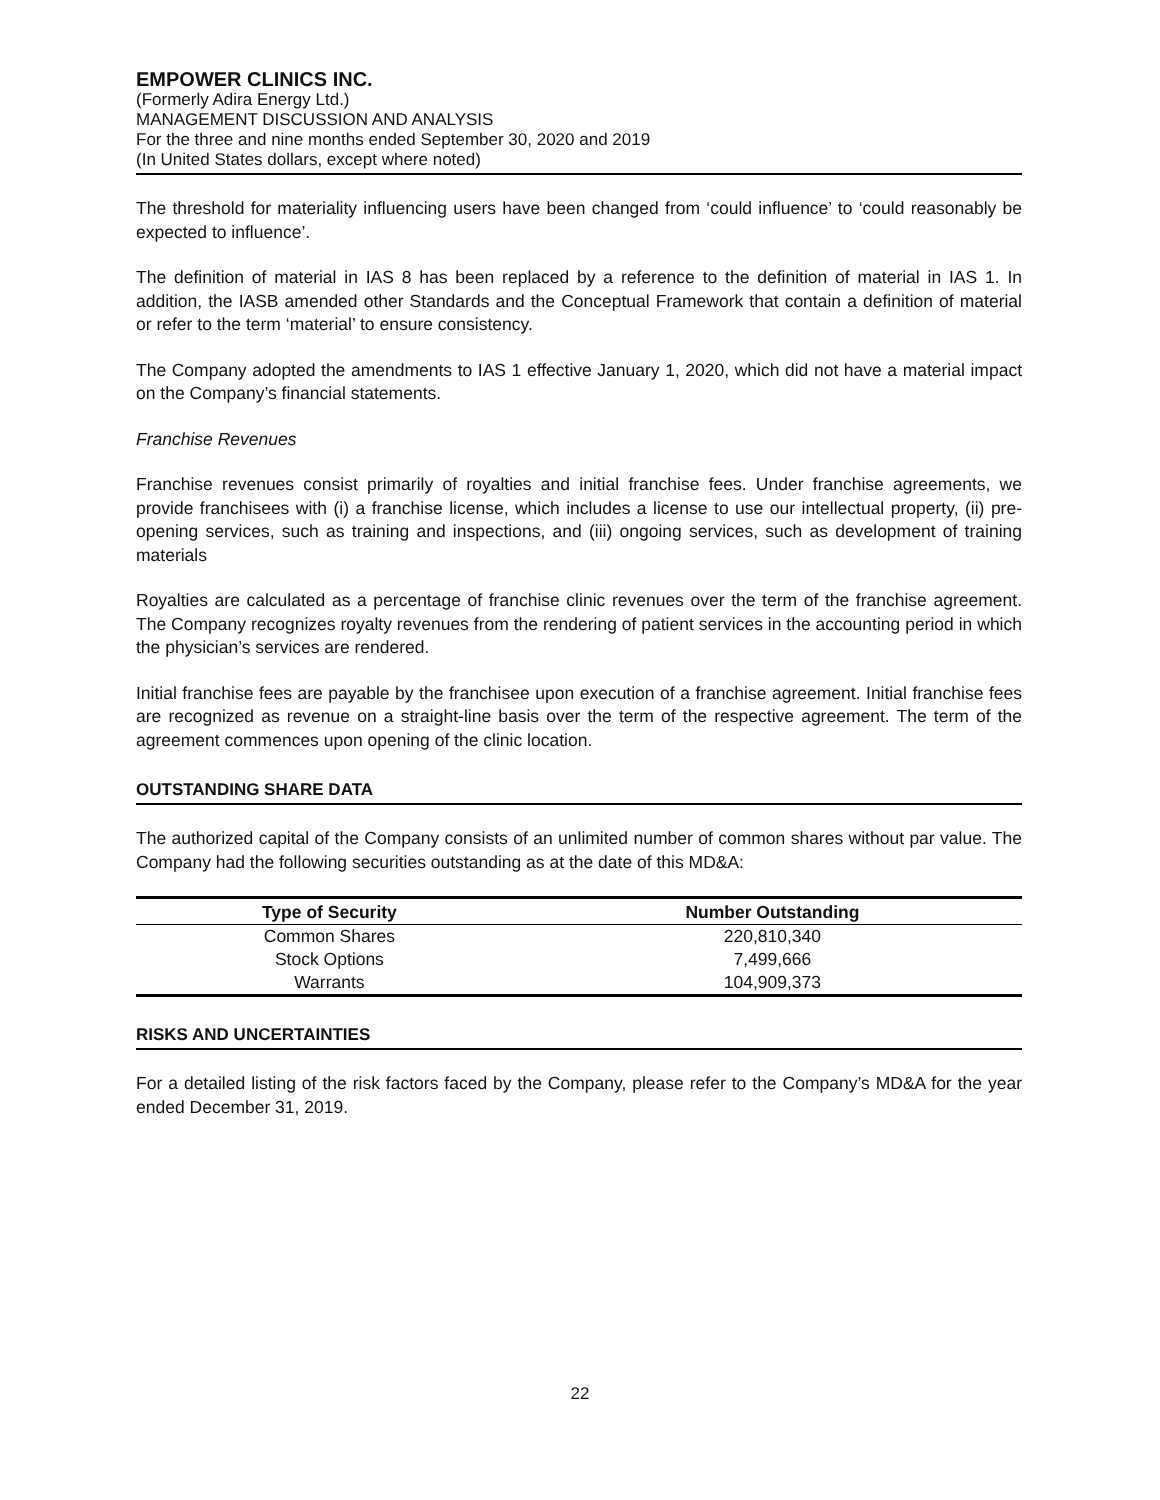EMPOWER CLINICS INC.
(Formerly Adira Energy Ltd.)
MANAGEMENT DISCUSSION AND ANALYSIS
For the three and nine months ended September 30, 2020 and 2019
(In United States dollars, except where noted)
The threshold for materiality influencing users have been changed from ‘could influence’ to ‘could reasonably be expected to influence’.
The definition of material in IAS 8 has been replaced by a reference to the definition of material in IAS 1. In addition, the IASB amended other Standards and the Conceptual Framework that contain a definition of material or refer to the term ‘material’ to ensure consistency.
The Company adopted the amendments to IAS 1 effective January 1, 2020, which did not have a material impact on the Company’s financial statements.
Franchise Revenues
Franchise revenues consist primarily of royalties and initial franchise fees. Under franchise agreements, we provide franchisees with (i) a franchise license, which includes a license to use our intellectual property, (ii) pre-opening services, such as training and inspections, and (iii) ongoing services, such as development of training materials
Royalties are calculated as a percentage of franchise clinic revenues over the term of the franchise agreement. The Company recognizes royalty revenues from the rendering of patient services in the accounting period in which the physician’s services are rendered.
Initial franchise fees are payable by the franchisee upon execution of a franchise agreement. Initial franchise fees are recognized as revenue on a straight-line basis over the term of the respective agreement. The term of the agreement commences upon opening of the clinic location.
OUTSTANDING SHARE DATA
The authorized capital of the Company consists of an unlimited number of common shares without par value. The Company had the following securities outstanding as at the date of this MD&A:
| Type of Security | Number Outstanding |
| --- | --- |
| Common Shares | 220,810,340 |
| Stock Options | 7,499,666 |
| Warrants | 104,909,373 |
RISKS AND UNCERTAINTIES
For a detailed listing of the risk factors faced by the Company, please refer to the Company’s MD&A for the year ended December 31, 2019.
22